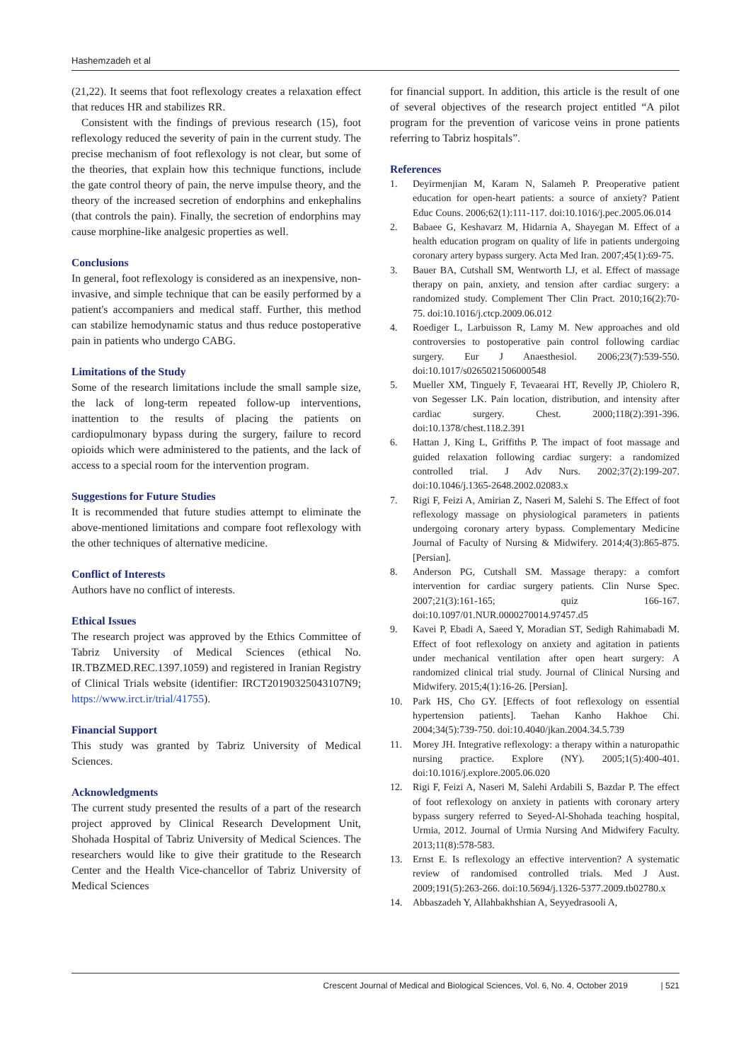Hashemzadeh et al
(21,22). It seems that foot reflexology creates a relaxation effect that reduces HR and stabilizes RR.
Consistent with the findings of previous research (15), foot reflexology reduced the severity of pain in the current study. The precise mechanism of foot reflexology is not clear, but some of the theories, that explain how this technique functions, include the gate control theory of pain, the nerve impulse theory, and the theory of the increased secretion of endorphins and enkephalins (that controls the pain). Finally, the secretion of endorphins may cause morphine-like analgesic properties as well.
Conclusions
In general, foot reflexology is considered as an inexpensive, non-invasive, and simple technique that can be easily performed by a patient's accompaniers and medical staff. Further, this method can stabilize hemodynamic status and thus reduce postoperative pain in patients who undergo CABG.
Limitations of the Study
Some of the research limitations include the small sample size, the lack of long-term repeated follow-up interventions, inattention to the results of placing the patients on cardiopulmonary bypass during the surgery, failure to record opioids which were administered to the patients, and the lack of access to a special room for the intervention program.
Suggestions for Future Studies
It is recommended that future studies attempt to eliminate the above-mentioned limitations and compare foot reflexology with the other techniques of alternative medicine.
Conflict of Interests
Authors have no conflict of interests.
Ethical Issues
The research project was approved by the Ethics Committee of Tabriz University of Medical Sciences (ethical No. IR.TBZMED.REC.1397.1059) and registered in Iranian Registry of Clinical Trials website (identifier: IRCT20190325043107N9; https://www.irct.ir/trial/41755).
Financial Support
This study was granted by Tabriz University of Medical Sciences.
Acknowledgments
The current study presented the results of a part of the research project approved by Clinical Research Development Unit, Shohada Hospital of Tabriz University of Medical Sciences. The researchers would like to give their gratitude to the Research Center and the Health Vice-chancellor of Tabriz University of Medical Sciences
for financial support. In addition, this article is the result of one of several objectives of the research project entitled “A pilot program for the prevention of varicose veins in prone patients referring to Tabriz hospitals”.
References
1. Deyirmenjian M, Karam N, Salameh P. Preoperative patient education for open-heart patients: a source of anxiety? Patient Educ Couns. 2006;62(1):111-117. doi:10.1016/j.pec.2005.06.014
2. Babaee G, Keshavarz M, Hidarnia A, Shayegan M. Effect of a health education program on quality of life in patients undergoing coronary artery bypass surgery. Acta Med Iran. 2007;45(1):69-75.
3. Bauer BA, Cutshall SM, Wentworth LJ, et al. Effect of massage therapy on pain, anxiety, and tension after cardiac surgery: a randomized study. Complement Ther Clin Pract. 2010;16(2):70-75. doi:10.1016/j.ctcp.2009.06.012
4. Roediger L, Larbuisson R, Lamy M. New approaches and old controversies to postoperative pain control following cardiac surgery. Eur J Anaesthesiol. 2006;23(7):539-550. doi:10.1017/s0265021506000548
5. Mueller XM, Tinguely F, Tevaearai HT, Revelly JP, Chiolero R, von Segesser LK. Pain location, distribution, and intensity after cardiac surgery. Chest. 2000;118(2):391-396. doi:10.1378/chest.118.2.391
6. Hattan J, King L, Griffiths P. The impact of foot massage and guided relaxation following cardiac surgery: a randomized controlled trial. J Adv Nurs. 2002;37(2):199-207. doi:10.1046/j.1365-2648.2002.02083.x
7. Rigi F, Feizi A, Amirian Z, Naseri M, Salehi S. The Effect of foot reflexology massage on physiological parameters in patients undergoing coronary artery bypass. Complementary Medicine Journal of Faculty of Nursing & Midwifery. 2014;4(3):865-875. [Persian].
8. Anderson PG, Cutshall SM. Massage therapy: a comfort intervention for cardiac surgery patients. Clin Nurse Spec. 2007;21(3):161-165; quiz 166-167. doi:10.1097/01.NUR.0000270014.97457.d5
9. Kavei P, Ebadi A, Saeed Y, Moradian ST, Sedigh Rahimabadi M. Effect of foot reflexology on anxiety and agitation in patients under mechanical ventilation after open heart surgery: A randomized clinical trial study. Journal of Clinical Nursing and Midwifery. 2015;4(1):16-26. [Persian].
10. Park HS, Cho GY. [Effects of foot reflexology on essential hypertension patients]. Taehan Kanho Hakhoe Chi. 2004;34(5):739-750. doi:10.4040/jkan.2004.34.5.739
11. Morey JH. Integrative reflexology: a therapy within a naturopathic nursing practice. Explore (NY). 2005;1(5):400-401. doi:10.1016/j.explore.2005.06.020
12. Rigi F, Feizi A, Naseri M, Salehi Ardabili S, Bazdar P. The effect of foot reflexology on anxiety in patients with coronary artery bypass surgery referred to Seyed-Al-Shohada teaching hospital, Urmia, 2012. Journal of Urmia Nursing And Midwifery Faculty. 2013;11(8):578-583.
13. Ernst E. Is reflexology an effective intervention? A systematic review of randomised controlled trials. Med J Aust. 2009;191(5):263-266. doi:10.5694/j.1326-5377.2009.tb02780.x
14. Abbaszadeh Y, Allahbakhshian A, Seyyedrasooli A,
Crescent Journal of Medical and Biological Sciences, Vol. 6, No. 4, October 2019 | 521